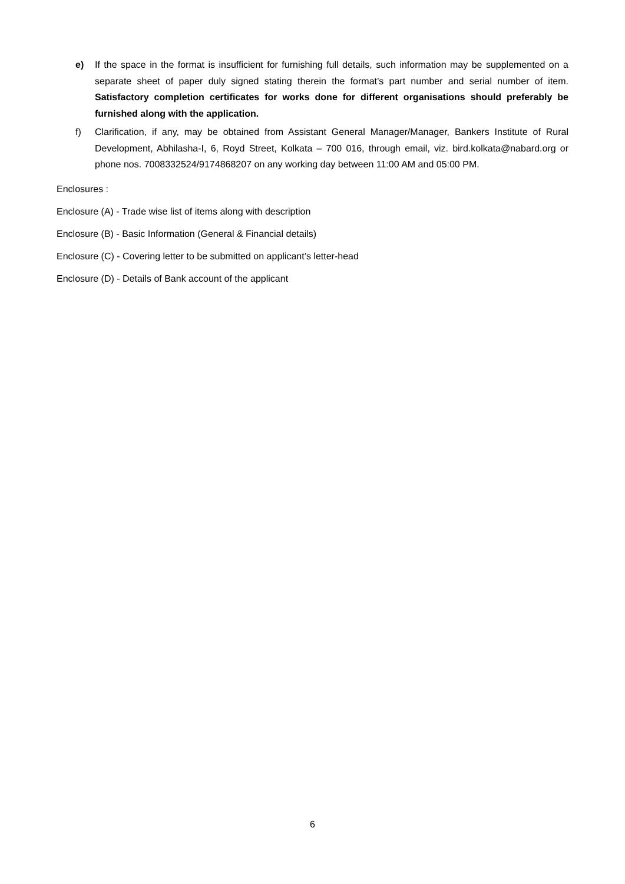e) If the space in the format is insufficient for furnishing full details, such information may be supplemented on a separate sheet of paper duly signed stating therein the format’s part number and serial number of item. Satisfactory completion certificates for works done for different organisations should preferably be furnished along with the application.
f) Clarification, if any, may be obtained from Assistant General Manager/Manager, Bankers Institute of Rural Development, Abhilasha-I, 6, Royd Street, Kolkata – 700 016, through email, viz. bird.kolkata@nabard.org or phone nos. 7008332524/9174868207 on any working day between 11:00 AM and 05:00 PM.
Enclosures :
Enclosure (A) - Trade wise list of items along with description
Enclosure (B) - Basic Information (General & Financial details)
Enclosure (C) - Covering letter to be submitted on applicant’s letter-head
Enclosure (D) - Details of Bank account of the applicant
6